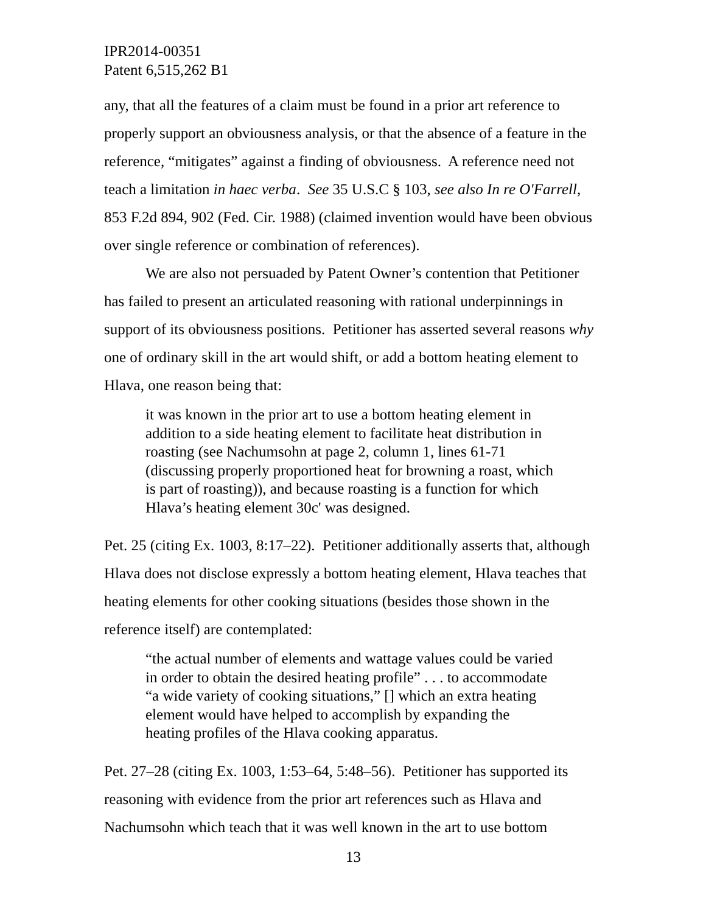IPR2014-00351
Patent 6,515,262 B1
any, that all the features of a claim must be found in a prior art reference to properly support an obviousness analysis, or that the absence of a feature in the reference, “mitigates” against a finding of obviousness. A reference need not teach a limitation in haec verba. See 35 U.S.C § 103, see also In re O'Farrell, 853 F.2d 894, 902 (Fed. Cir. 1988) (claimed invention would have been obvious over single reference or combination of references).
We are also not persuaded by Patent Owner’s contention that Petitioner has failed to present an articulated reasoning with rational underpinnings in support of its obviousness positions. Petitioner has asserted several reasons why one of ordinary skill in the art would shift, or add a bottom heating element to Hlava, one reason being that:
it was known in the prior art to use a bottom heating element in addition to a side heating element to facilitate heat distribution in roasting (see Nachumsohn at page 2, column 1, lines 61-71 (discussing properly proportioned heat for browning a roast, which is part of roasting)), and because roasting is a function for which Hlava’s heating element 30c' was designed.
Pet. 25 (citing Ex. 1003, 8:17–22). Petitioner additionally asserts that, although Hlava does not disclose expressly a bottom heating element, Hlava teaches that heating elements for other cooking situations (besides those shown in the reference itself) are contemplated:
“the actual number of elements and wattage values could be varied in order to obtain the desired heating profile” . . . to accommodate “a wide variety of cooking situations,” [] which an extra heating element would have helped to accomplish by expanding the heating profiles of the Hlava cooking apparatus.
Pet. 27–28 (citing Ex. 1003, 1:53–64, 5:48–56). Petitioner has supported its reasoning with evidence from the prior art references such as Hlava and Nachumsohn which teach that it was well known in the art to use bottom
13